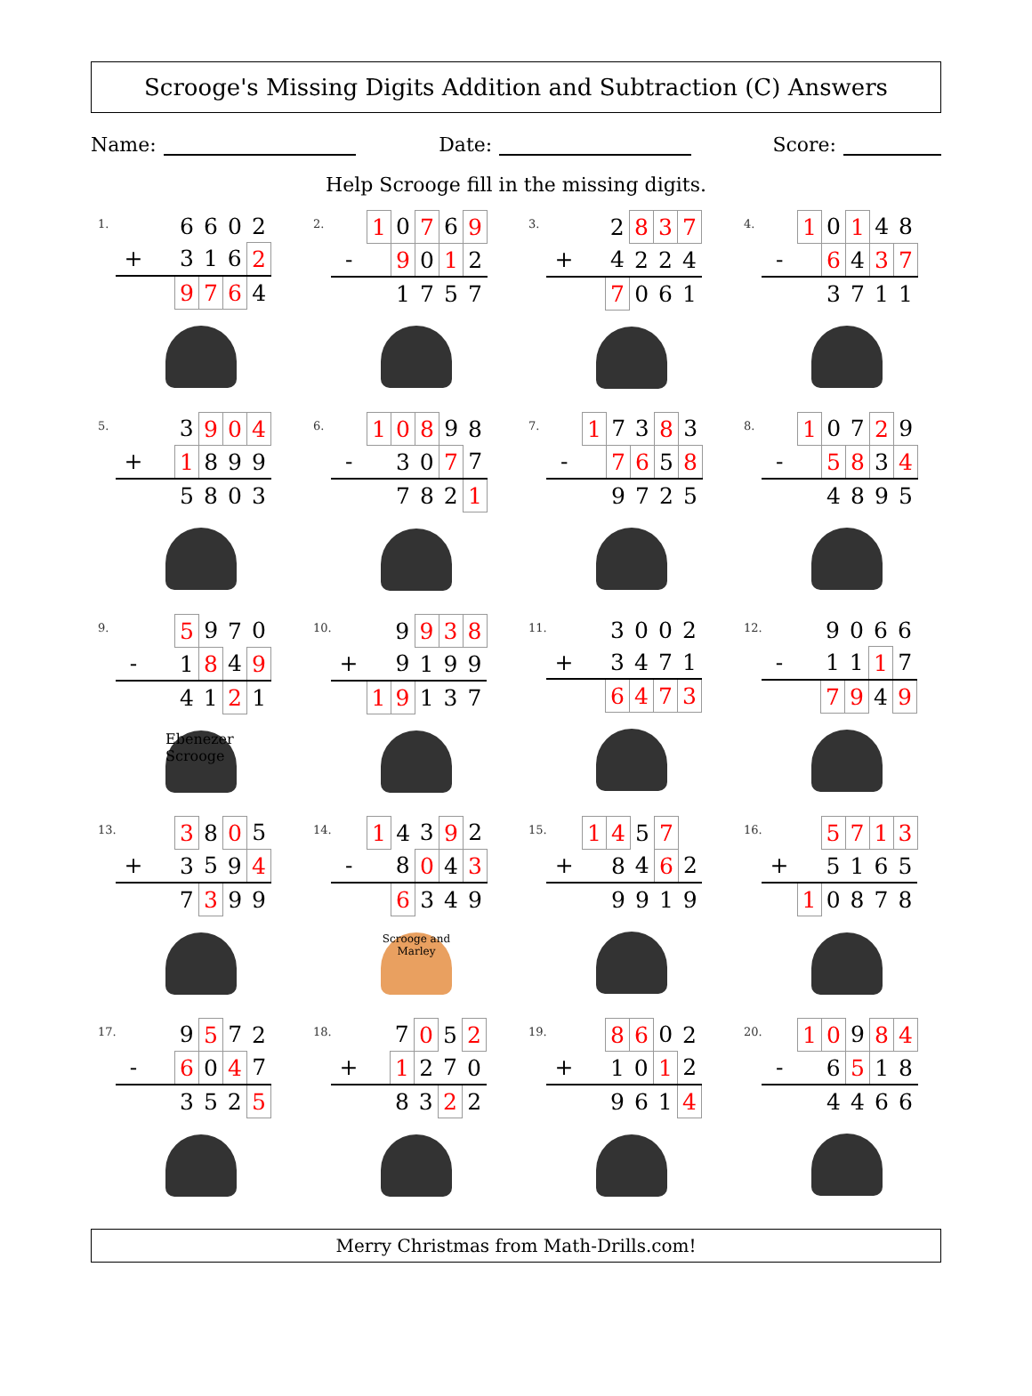Scrooge's Missing Digits Addition and Subtraction (C) Answers
Name: Date: Score:
Help Scrooge fill in the missing digits.
1.
| | | 6 | 6 | 0 | 2 |
| + | | 3 | 1 | 6 | 2 |
| | | 9 | 7 | 6 | 4 |
2.
| | 1 | 0 | 7 | 6 | 9 |
| - | | 9 | 0 | 1 | 2 |
| | | 1 | 7 | 5 | 7 |
3.
| | | 2 | 8 | 3 | 7 |
| + | | 4 | 2 | 2 | 4 |
| | | 7 | 0 | 6 | 1 |
4.
| | 1 | 0 | 1 | 4 | 8 |
| - | | 6 | 4 | 3 | 7 |
| | | 3 | 7 | 1 | 1 |
5.
| | | 3 | 9 | 0 | 4 |
| + | | 1 | 8 | 9 | 9 |
| | | 5 | 8 | 0 | 3 |
6.
| | 1 | 0 | 8 | 9 | 8 |
| - | | 3 | 0 | 7 | 7 |
| | | 7 | 8 | 2 | 1 |
7.
| | 1 | 7 | 3 | 8 | 3 |
| - | | 7 | 6 | 5 | 8 |
| | | 9 | 7 | 2 | 5 |
8.
| | 1 | 0 | 7 | 2 | 9 |
| - | | 5 | 8 | 3 | 4 |
| | | 4 | 8 | 9 | 5 |
9.
| | | 5 | 9 | 7 | 0 |
| - | | 1 | 8 | 4 | 9 |
| | | 4 | 1 | 2 | 1 |
Ebenezer Scrooge
10.
| | | 9 | 9 | 3 | 8 |
| + | | 9 | 1 | 9 | 9 |
| | 1 | 9 | 1 | 3 | 7 |
11.
| | | 3 | 0 | 0 | 2 |
| + | | 3 | 4 | 7 | 1 |
| | | 6 | 4 | 7 | 3 |
12.
| | | 9 | 0 | 6 | 6 |
| - | | 1 | 1 | 1 | 7 |
| | | 7 | 9 | 4 | 9 |
13.
| | | 3 | 8 | 0 | 5 |
| + | | 3 | 5 | 9 | 4 |
| | | 7 | 3 | 9 | 9 |
14.
| | 1 | 4 | 3 | 9 | 2 |
| - | | 8 | 0 | 4 | 3 |
| | | 6 | 3 | 4 | 9 |
Scrooge and Marley
15.
| | 1 | 4 | 5 | 7 | |
| + | | 8 | 4 | 6 | 2 |
| | | 9 | 9 | 1 | 9 |
16.
| | | 5 | 7 | 1 | 3 |
| + | | 5 | 1 | 6 | 5 |
| | 1 | 0 | 8 | 7 | 8 |
17.
| | | 9 | 5 | 7 | 2 |
| - | | 6 | 0 | 4 | 7 |
| | | 3 | 5 | 2 | 5 |
18.
| | | 7 | 0 | 5 | 2 |
| + | | 1 | 2 | 7 | 0 |
| | | 8 | 3 | 2 | 2 |
19.
| | | 8 | 6 | 0 | 2 |
| + | | 1 | 0 | 1 | 2 |
| | | 9 | 6 | 1 | 4 |
20.
| | 1 | 0 | 9 | 8 | 4 |
| - | | 6 | 5 | 1 | 8 |
| | | 4 | 4 | 6 | 6 |
Merry Christmas from Math-Drills.com!